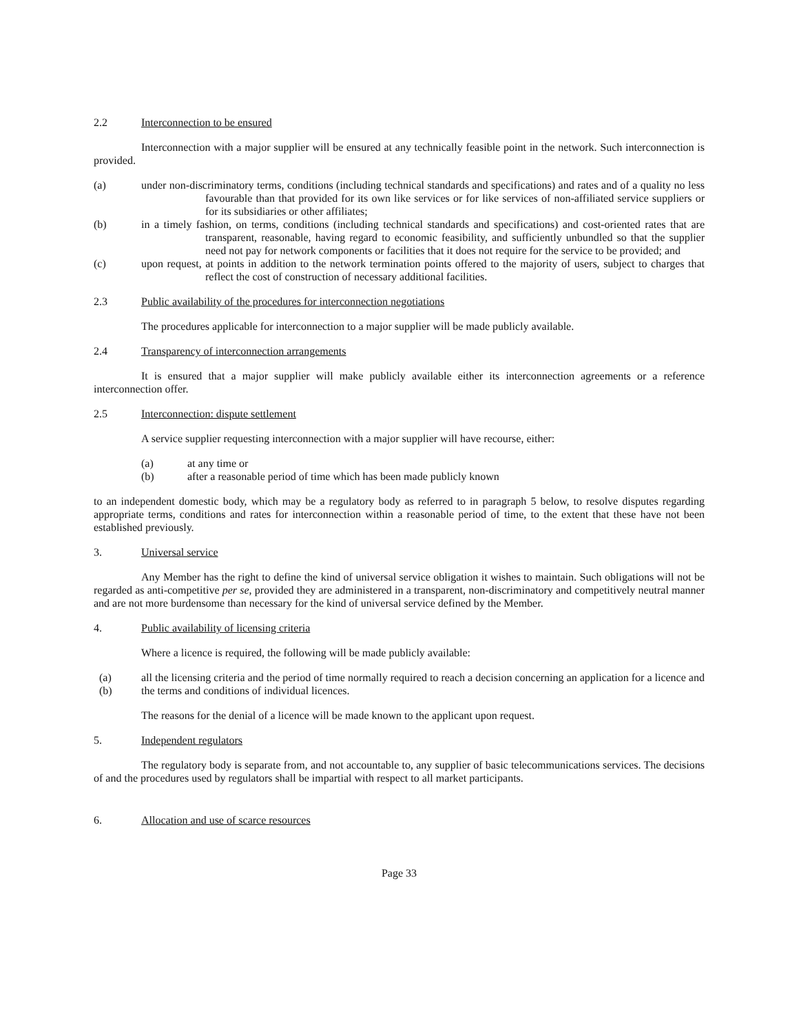2.2 Interconnection to be ensured
Interconnection with a major supplier will be ensured at any technically feasible point in the network. Such interconnection is provided.
(a) under non-discriminatory terms, conditions (including technical standards and specifications) and rates and of a quality no less favourable than that provided for its own like services or for like services of non-affiliated service suppliers or for its subsidiaries or other affiliates;
(b) in a timely fashion, on terms, conditions (including technical standards and specifications) and cost-oriented rates that are transparent, reasonable, having regard to economic feasibility, and sufficiently unbundled so that the supplier need not pay for network components or facilities that it does not require for the service to be provided; and
(c) upon request, at points in addition to the network termination points offered to the majority of users, subject to charges that reflect the cost of construction of necessary additional facilities.
2.3 Public availability of the procedures for interconnection negotiations
The procedures applicable for interconnection to a major supplier will be made publicly available.
2.4 Transparency of interconnection arrangements
It is ensured that a major supplier will make publicly available either its interconnection agreements or a reference interconnection offer.
2.5 Interconnection: dispute settlement
A service supplier requesting interconnection with a major supplier will have recourse, either:
(a) at any time or
(b) after a reasonable period of time which has been made publicly known
to an independent domestic body, which may be a regulatory body as referred to in paragraph 5 below, to resolve disputes regarding appropriate terms, conditions and rates for interconnection within a reasonable period of time, to the extent that these have not been established previously.
3. Universal service
Any Member has the right to define the kind of universal service obligation it wishes to maintain. Such obligations will not be regarded as anti-competitive per se, provided they are administered in a transparent, non-discriminatory and competitively neutral manner and are not more burdensome than necessary for the kind of universal service defined by the Member.
4. Public availability of licensing criteria
Where a licence is required, the following will be made publicly available:
(a) all the licensing criteria and the period of time normally required to reach a decision concerning an application for a licence and
(b) the terms and conditions of individual licences.
The reasons for the denial of a licence will be made known to the applicant upon request.
5. Independent regulators
The regulatory body is separate from, and not accountable to, any supplier of basic telecommunications services. The decisions of and the procedures used by regulators shall be impartial with respect to all market participants.
6. Allocation and use of scarce resources
Page 33